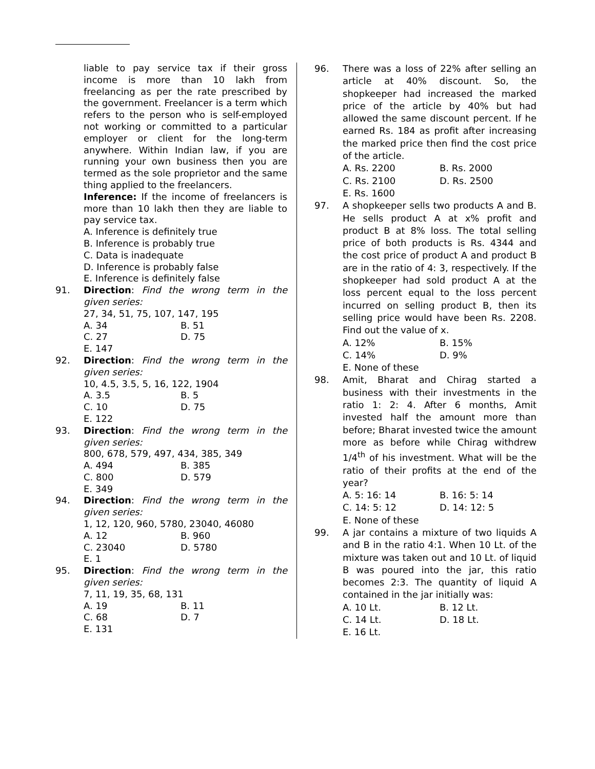liable to pay service tax if their gross income is more than 10 lakh from freelancing as per the rate prescribed by the government. Freelancer is a term which refers to the person who is self-employed not working or committed to a particular employer or client for the long-term anywhere. Within Indian law, if you are running your own business then you are termed as the sole proprietor and the same thing applied to the freelancers.
Inference: If the income of freelancers is more than 10 lakh then they are liable to pay service tax.
A. Inference is definitely true
B. Inference is probably true
C. Data is inadequate
D. Inference is probably false
E. Inference is definitely false
91. Direction: Find the wrong term in the given series:
27, 34, 51, 75, 107, 147, 195
A. 34 B. 51
C. 27 D. 75
E. 147
92. Direction: Find the wrong term in the given series:
10, 4.5, 3.5, 5, 16, 122, 1904
A. 3.5 B. 5
C. 10 D. 75
E. 122
93. Direction: Find the wrong term in the given series:
800, 678, 579, 497, 434, 385, 349
A. 494 B. 385
C. 800 D. 579
E. 349
94. Direction: Find the wrong term in the given series:
1, 12, 120, 960, 5780, 23040, 46080
A. 12 B. 960
C. 23040 D. 5780
E. 1
95. Direction: Find the wrong term in the given series:
7, 11, 19, 35, 68, 131
A. 19 B. 11
C. 68 D. 7
E. 131
96. There was a loss of 22% after selling an article at 40% discount. So, the shopkeeper had increased the marked price of the article by 40% but had allowed the same discount percent. If he earned Rs. 184 as profit after increasing the marked price then find the cost price of the article.
A. Rs. 2200 B. Rs. 2000
C. Rs. 2100 D. Rs. 2500
E. Rs. 1600
97. A shopkeeper sells two products A and B. He sells product A at x% profit and product B at 8% loss. The total selling price of both products is Rs. 4344 and the cost price of product A and product B are in the ratio of 4: 3, respectively. If the shopkeeper had sold product A at the loss percent equal to the loss percent incurred on selling product B, then its selling price would have been Rs. 2208. Find out the value of x.
A. 12% B. 15%
C. 14% D. 9%
E. None of these
98. Amit, Bharat and Chirag started a business with their investments in the ratio 1: 2: 4. After 6 months, Amit invested half the amount more than before; Bharat invested twice the amount more as before while Chirag withdrew 1/4<sup>th</sup> of his investment. What will be the ratio of their profits at the end of the year?
A. 5: 16: 14 B. 16: 5: 14
C. 14: 5: 12 D. 14: 12: 5
E. None of these
99. A jar contains a mixture of two liquids A and B in the ratio 4:1. When 10 Lt. of the mixture was taken out and 10 Lt. of liquid B was poured into the jar, this ratio becomes 2:3. The quantity of liquid A contained in the jar initially was:
A. 10 Lt. B. 12 Lt.
C. 14 Lt. D. 18 Lt.
E. 16 Lt.